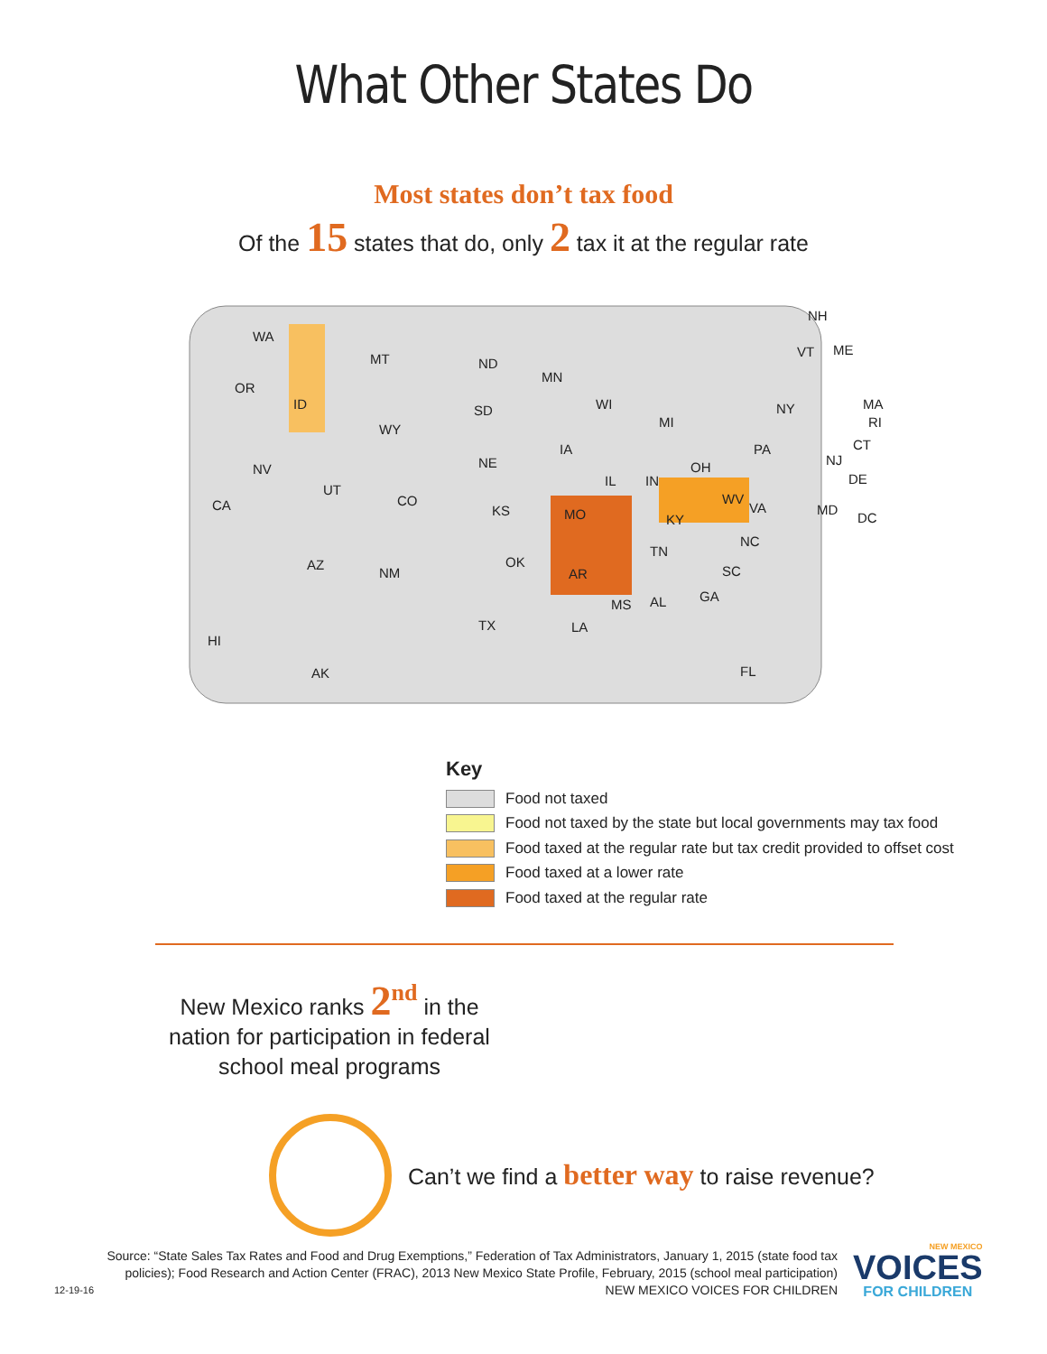What Other States Do
Most states don’t tax food
Of the 15 states that do, only 2 tax it at the regular rate
WA
MT ND
MN
OR
ID SD WI
WY MI
NY
IA
NE
PA
NV
IL IN
OH
UT
CO CA KS MO
WV
VA
KY
NC
TN
OK AZ
NM AR SC
MS AL GA
TX LA
HI
AK FL
NH
VT ME
MA
RI
CT
NJ
DE
MD
DC
Key
Food not taxed
Food not taxed by the state but local governments may tax food
Food taxed at the regular rate but tax credit provided to offset cost
Food taxed at a lower rate
Food taxed at the regular rate
New Mexico ranks 2<sup>nd</sup> in the nation for participation in federal school meal programs
Can’t we find a better way to raise revenue?
Source: “State Sales Tax Rates and Food and Drug Exemptions,” Federation of Tax Administrators, January 1, 2015 (state food tax policies); Food Research and Action Center (FRAC), 2013 New Mexico State Profile, February, 2015 (school meal participation)
12-19-16 NEW MEXICO VOICES FOR CHILDREN
NEW MEXICO
VOICES
FOR CHILDREN